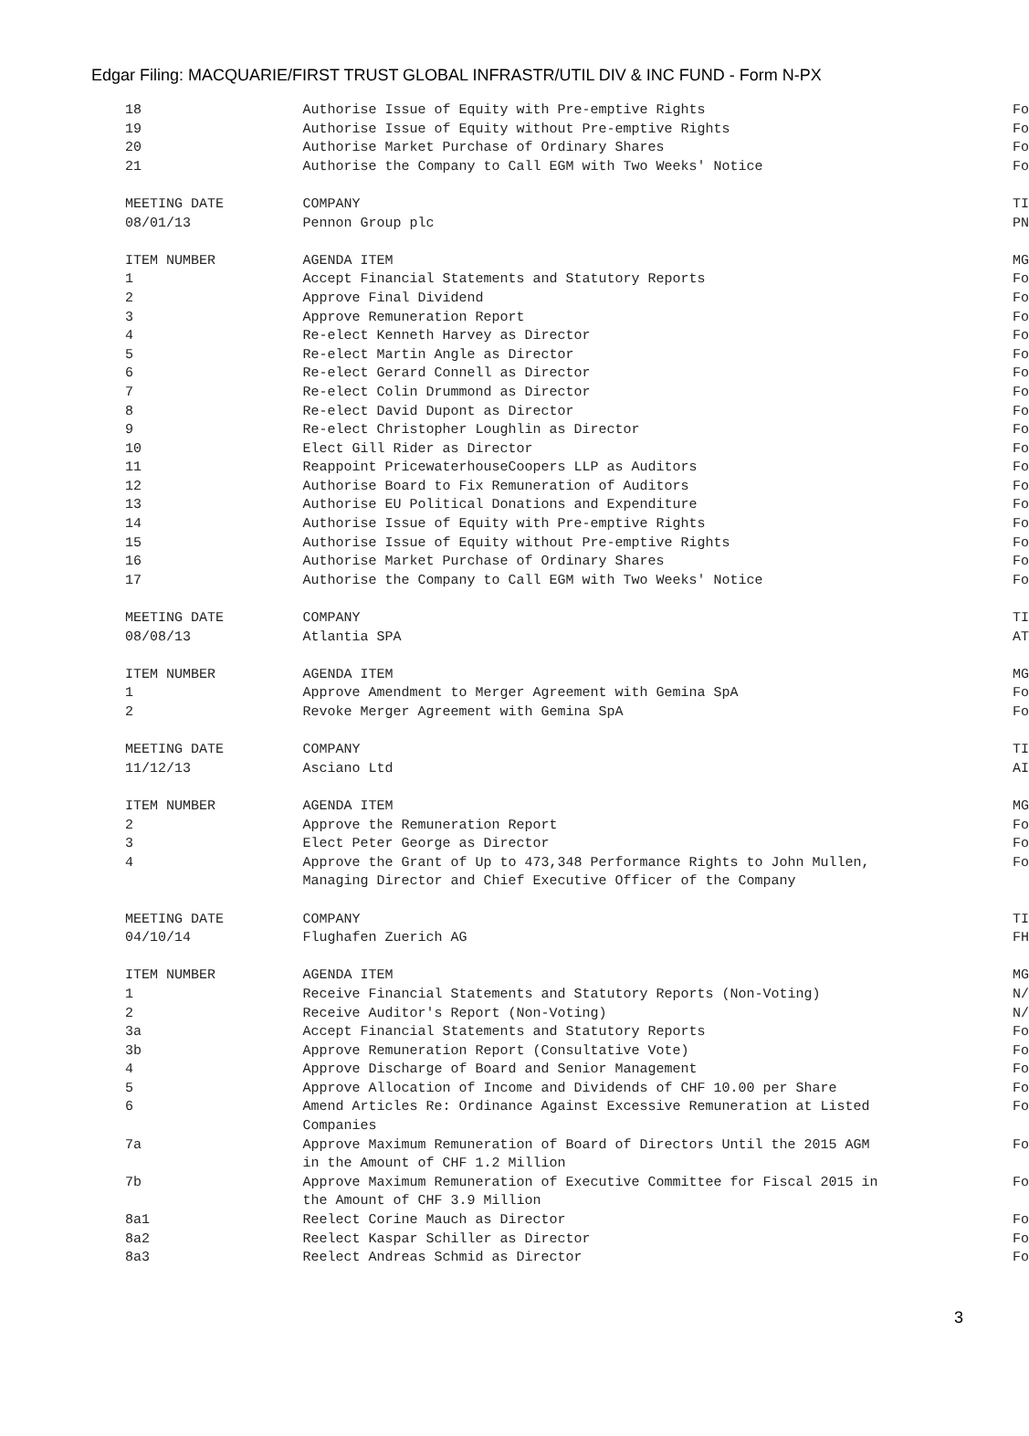Edgar Filing: MACQUARIE/FIRST TRUST GLOBAL INFRASTR/UTIL DIV & INC FUND - Form N-PX
| 18 | Authorise Issue of Equity with Pre-emptive Rights | Fo |
| 19 | Authorise Issue of Equity without Pre-emptive Rights | Fo |
| 20 | Authorise Market Purchase of Ordinary Shares | Fo |
| 21 | Authorise the Company to Call EGM with Two Weeks' Notice | Fo |
| MEETING DATE | COMPANY | TI |
| 08/01/13 | Pennon Group plc | PN |
| ITEM NUMBER | AGENDA ITEM | MG |
| 1 | Accept Financial Statements and Statutory Reports | Fo |
| 2 | Approve Final Dividend | Fo |
| 3 | Approve Remuneration Report | Fo |
| 4 | Re-elect Kenneth Harvey as Director | Fo |
| 5 | Re-elect Martin Angle as Director | Fo |
| 6 | Re-elect Gerard Connell as Director | Fo |
| 7 | Re-elect Colin Drummond as Director | Fo |
| 8 | Re-elect David Dupont as Director | Fo |
| 9 | Re-elect Christopher Loughlin as Director | Fo |
| 10 | Elect Gill Rider as Director | Fo |
| 11 | Reappoint PricewaterhouseCoopers LLP as Auditors | Fo |
| 12 | Authorise Board to Fix Remuneration of Auditors | Fo |
| 13 | Authorise EU Political Donations and Expenditure | Fo |
| 14 | Authorise Issue of Equity with Pre-emptive Rights | Fo |
| 15 | Authorise Issue of Equity without Pre-emptive Rights | Fo |
| 16 | Authorise Market Purchase of Ordinary Shares | Fo |
| 17 | Authorise the Company to Call EGM with Two Weeks' Notice | Fo |
| MEETING DATE | COMPANY | TI |
| 08/08/13 | Atlantia SPA | AT |
| ITEM NUMBER | AGENDA ITEM | MG |
| 1 | Approve Amendment to Merger Agreement with Gemina SpA | Fo |
| 2 | Revoke Merger Agreement with Gemina SpA | Fo |
| MEETING DATE | COMPANY | TI |
| 11/12/13 | Asciano Ltd | AI |
| ITEM NUMBER | AGENDA ITEM | MG |
| 2 | Approve the Remuneration Report | Fo |
| 3 | Elect Peter George as Director | Fo |
| 4 | Approve the Grant of Up to 473,348 Performance Rights to John Mullen, Managing Director and Chief Executive Officer of the Company | Fo |
| MEETING DATE | COMPANY | TI |
| 04/10/14 | Flughafen Zuerich AG | FH |
| ITEM NUMBER | AGENDA ITEM | MG |
| 1 | Receive Financial Statements and Statutory Reports (Non-Voting) | N/ |
| 2 | Receive Auditor's Report (Non-Voting) | N/ |
| 3a | Accept Financial Statements and Statutory Reports | Fo |
| 3b | Approve Remuneration Report (Consultative Vote) | Fo |
| 4 | Approve Discharge of Board and Senior Management | Fo |
| 5 | Approve Allocation of Income and Dividends of CHF 10.00 per Share | Fo |
| 6 | Amend Articles Re: Ordinance Against Excessive Remuneration at Listed Companies | Fo |
| 7a | Approve Maximum Remuneration of Board of Directors Until the 2015 AGM in the Amount of CHF 1.2 Million | Fo |
| 7b | Approve Maximum Remuneration of Executive Committee for Fiscal 2015 in the Amount of CHF 3.9 Million | Fo |
| 8a1 | Reelect Corine Mauch as Director | Fo |
| 8a2 | Reelect Kaspar Schiller as Director | Fo |
| 8a3 | Reelect Andreas Schmid as Director | Fo |
3